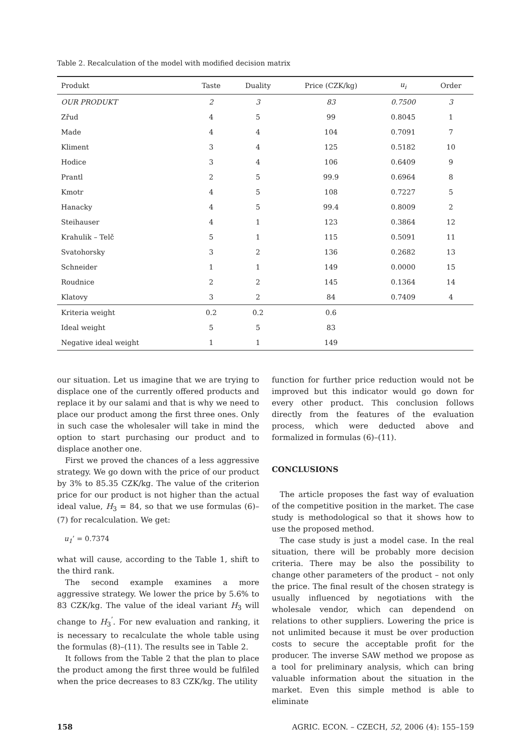Table 2. Recalculation of the model with modified decision matrix
| Produkt | Taste | Duality | Price (CZK/kg) | u<sub>i</sub> | Order |
| --- | --- | --- | --- | --- | --- |
| OUR PRODUKT | 2 | 3 | 83 | 0.7500 | 3 |
| Zřud | 4 | 5 | 99 | 0.8045 | 1 |
| Made | 4 | 4 | 104 | 0.7091 | 7 |
| Kliment | 3 | 4 | 125 | 0.5182 | 10 |
| Hodice | 3 | 4 | 106 | 0.6409 | 9 |
| Prantl | 2 | 5 | 99.9 | 0.6964 | 8 |
| Kmotr | 4 | 5 | 108 | 0.7227 | 5 |
| Hanacky | 4 | 5 | 99.4 | 0.8009 | 2 |
| Steihauser | 4 | 1 | 123 | 0.3864 | 12 |
| Krahulik – Telč | 5 | 1 | 115 | 0.5091 | 11 |
| Svatohorsky | 3 | 2 | 136 | 0.2682 | 13 |
| Schneider | 1 | 1 | 149 | 0.0000 | 15 |
| Roudnice | 2 | 2 | 145 | 0.1364 | 14 |
| Klatovy | 3 | 2 | 84 | 0.7409 | 4 |
| Kriteria weight | 0.2 | 0.2 | 0.6 | | |
| Ideal weight | 5 | 5 | 83 | | |
| Negative ideal weight | 1 | 1 | 149 | | |
our situation. Let us imagine that we are trying to displace one of the currently offered products and replace it by our salami and that is why we need to place our product among the first three ones. Only in such case the wholesaler will take in mind the option to start purchasing our product and to displace another one.
First we proved the chances of a less aggressive strategy. We go down with the price of our product by 3% to 85.35 CZK/kg. The value of the criterion price for our product is not higher than the actual ideal value, H<sub>3</sub> = 84, so that we use formulas (6)–(7) for recalculation. We get:
u<sub>1</sub>’ = 0.7374
what will cause, according to the Table 1, shift to the third rank.
The second example examines a more aggressive strategy. We lower the price by 5.6% to 83 CZK/kg. The value of the ideal variant H<sub>3</sub> will change to H<sub>3</sub><sup>’</sup>. For new evaluation and ranking, it is necessary to recalculate the whole table using the formulas (8)–(11). The results see in Table 2.
It follows from the Table 2 that the plan to place the product among the first three would be fulfiled when the price decreases to 83 CZK/kg. The utility
function for further price reduction would not be improved but this indicator would go down for every other product. This conclusion follows directly from the features of the evaluation process, which were deducted above and formalized in formulas (6)–(11).
CONCLUSIONS
The article proposes the fast way of evaluation of the competitive position in the market. The case study is methodological so that it shows how to use the proposed method.
The case study is just a model case. In the real situation, there will be probably more decision criteria. There may be also the possibility to change other parameters of the product – not only the price. The final result of the chosen strategy is usually influenced by negotiations with the wholesale vendor, which can dependend on relations to other suppliers. Lowering the price is not unlimited because it must be over production costs to secure the acceptable profit for the producer. The inverse SAW method we propose as a tool for preliminary analysis, which can bring valuable information about the situation in the market. Even this simple method is able to eliminate
158 AGRIC. ECON. – CZECH, 52, 2006 (4): 155–159